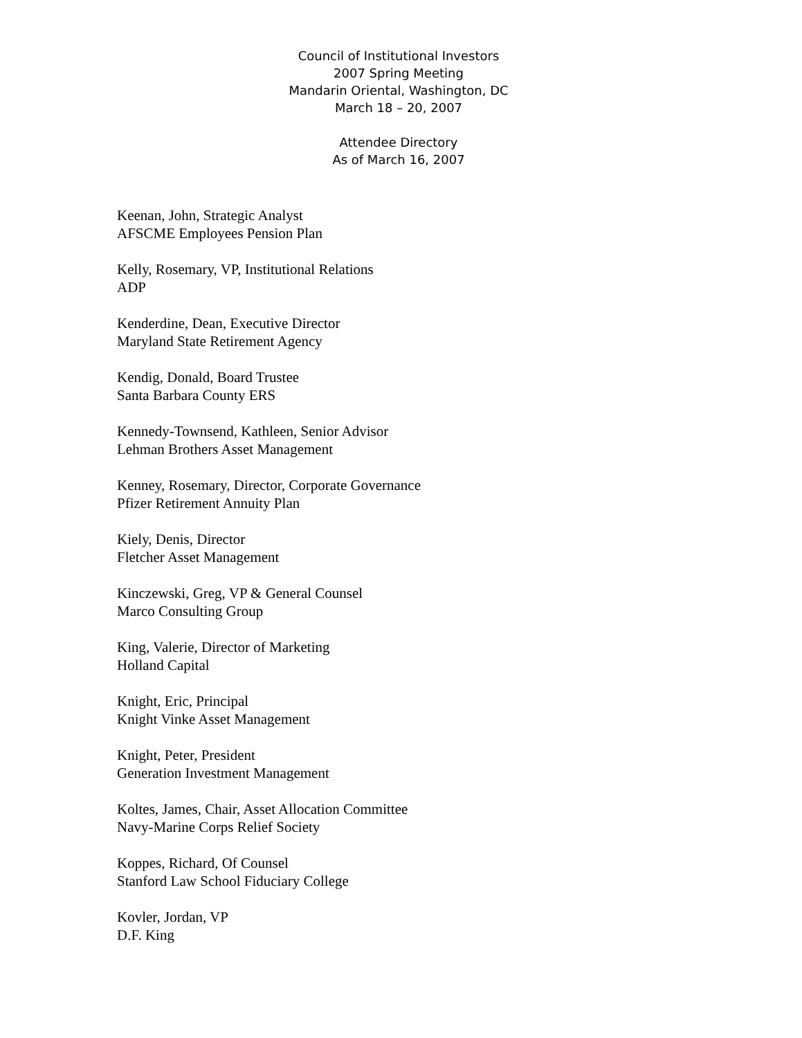Council of Institutional Investors
2007 Spring Meeting
Mandarin Oriental, Washington, DC
March 18 – 20, 2007
Attendee Directory
As of March 16, 2007
Keenan, John, Strategic Analyst
AFSCME Employees Pension Plan
Kelly, Rosemary, VP, Institutional Relations
ADP
Kenderdine, Dean, Executive Director
Maryland State Retirement Agency
Kendig, Donald, Board Trustee
Santa Barbara County ERS
Kennedy-Townsend, Kathleen, Senior Advisor
Lehman Brothers Asset Management
Kenney, Rosemary, Director, Corporate Governance
Pfizer Retirement Annuity Plan
Kiely, Denis, Director
Fletcher Asset Management
Kinczewski, Greg, VP & General Counsel
Marco Consulting Group
King, Valerie, Director of Marketing
Holland Capital
Knight, Eric, Principal
Knight Vinke Asset Management
Knight, Peter, President
Generation Investment Management
Koltes, James, Chair, Asset Allocation Committee
Navy-Marine Corps Relief Society
Koppes, Richard, Of Counsel
Stanford Law School Fiduciary College
Kovler, Jordan, VP
D.F. King